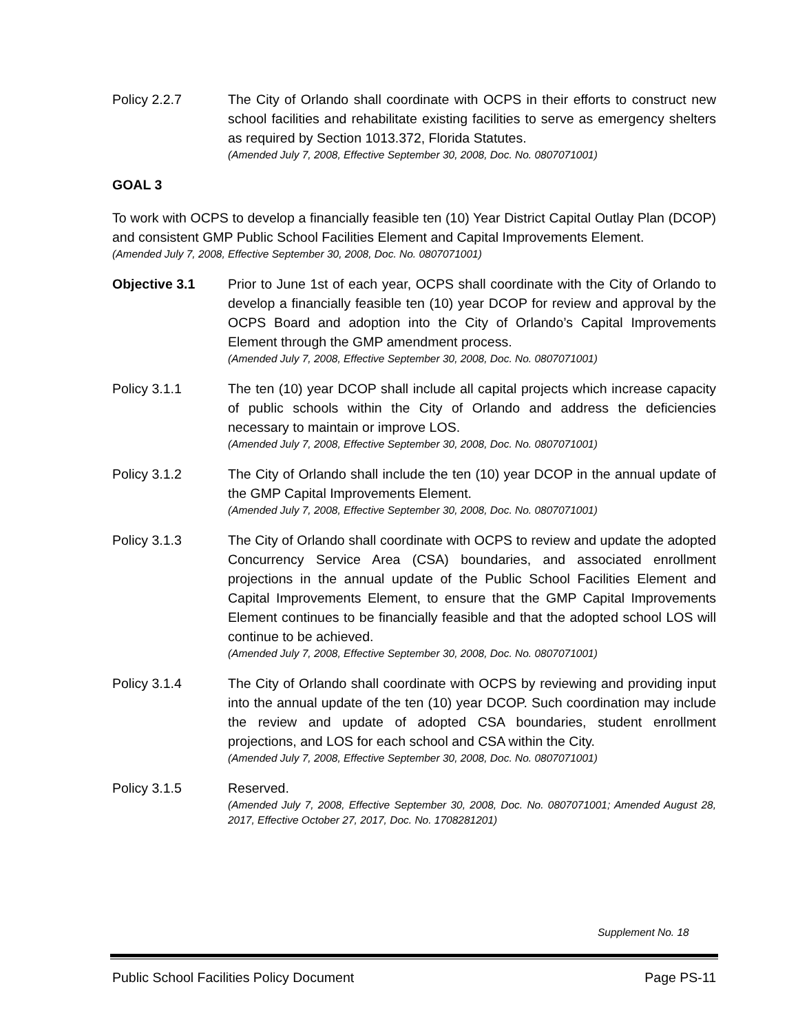Policy 2.2.7 The City of Orlando shall coordinate with OCPS in their efforts to construct new school facilities and rehabilitate existing facilities to serve as emergency shelters as required by Section 1013.372, Florida Statutes.
(Amended July 7, 2008, Effective September 30, 2008, Doc. No. 0807071001)
GOAL 3
To work with OCPS to develop a financially feasible ten (10) Year District Capital Outlay Plan (DCOP) and consistent GMP Public School Facilities Element and Capital Improvements Element.
(Amended July 7, 2008, Effective September 30, 2008, Doc. No. 0807071001)
Objective 3.1 Prior to June 1st of each year, OCPS shall coordinate with the City of Orlando to develop a financially feasible ten (10) year DCOP for review and approval by the OCPS Board and adoption into the City of Orlando’s Capital Improvements Element through the GMP amendment process.
(Amended July 7, 2008, Effective September 30, 2008, Doc. No. 0807071001)
Policy 3.1.1 The ten (10) year DCOP shall include all capital projects which increase capacity of public schools within the City of Orlando and address the deficiencies necessary to maintain or improve LOS.
(Amended July 7, 2008, Effective September 30, 2008, Doc. No. 0807071001)
Policy 3.1.2 The City of Orlando shall include the ten (10) year DCOP in the annual update of the GMP Capital Improvements Element.
(Amended July 7, 2008, Effective September 30, 2008, Doc. No. 0807071001)
Policy 3.1.3 The City of Orlando shall coordinate with OCPS to review and update the adopted Concurrency Service Area (CSA) boundaries, and associated enrollment projections in the annual update of the Public School Facilities Element and Capital Improvements Element, to ensure that the GMP Capital Improvements Element continues to be financially feasible and that the adopted school LOS will continue to be achieved.
(Amended July 7, 2008, Effective September 30, 2008, Doc. No. 0807071001)
Policy 3.1.4 The City of Orlando shall coordinate with OCPS by reviewing and providing input into the annual update of the ten (10) year DCOP. Such coordination may include the review and update of adopted CSA boundaries, student enrollment projections, and LOS for each school and CSA within the City.
(Amended July 7, 2008, Effective September 30, 2008, Doc. No. 0807071001)
Policy 3.1.5 Reserved.
(Amended July 7, 2008, Effective September 30, 2008, Doc. No. 0807071001; Amended August 28, 2017, Effective October 27, 2017, Doc. No. 1708281201)
Supplement No. 18
Public School Facilities Policy Document Page PS-11